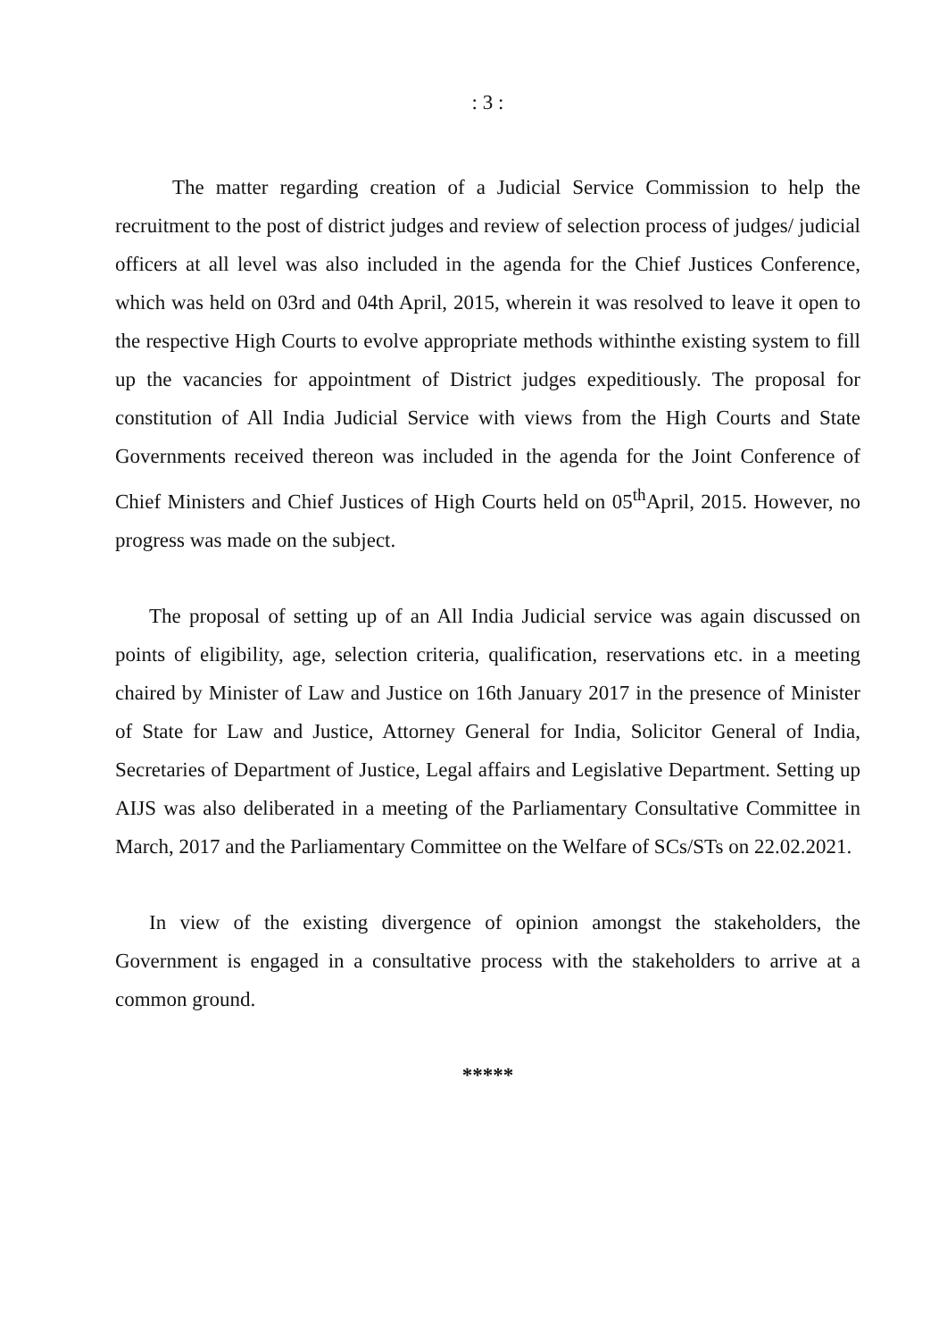: 3 :
The matter regarding creation of a Judicial Service Commission to help the recruitment to the post of district judges and review of selection process of judges/ judicial officers at all level was also included in the agenda for the Chief Justices Conference, which was held on 03rd and 04th April, 2015, wherein it was resolved to leave it open to the respective High Courts to evolve appropriate methods withinthe existing system to fill up the vacancies for appointment of District judges expeditiously. The proposal for constitution of All India Judicial Service with views from the High Courts and State Governments received thereon was included in the agenda for the Joint Conference of Chief Ministers and Chief Justices of High Courts held on 05<sup>th</sup>April, 2015. However, no progress was made on the subject.
The proposal of setting up of an All India Judicial service was again discussed on points of eligibility, age, selection criteria, qualification, reservations etc. in a meeting chaired by Minister of Law and Justice on 16th January 2017 in the presence of Minister of State for Law and Justice, Attorney General for India, Solicitor General of India, Secretaries of Department of Justice, Legal affairs and Legislative Department. Setting up AIJS was also deliberated in a meeting of the Parliamentary Consultative Committee in March, 2017 and the Parliamentary Committee on the Welfare of SCs/STs on 22.02.2021.
In view of the existing divergence of opinion amongst the stakeholders, the Government is engaged in a consultative process with the stakeholders to arrive at a common ground.
*****